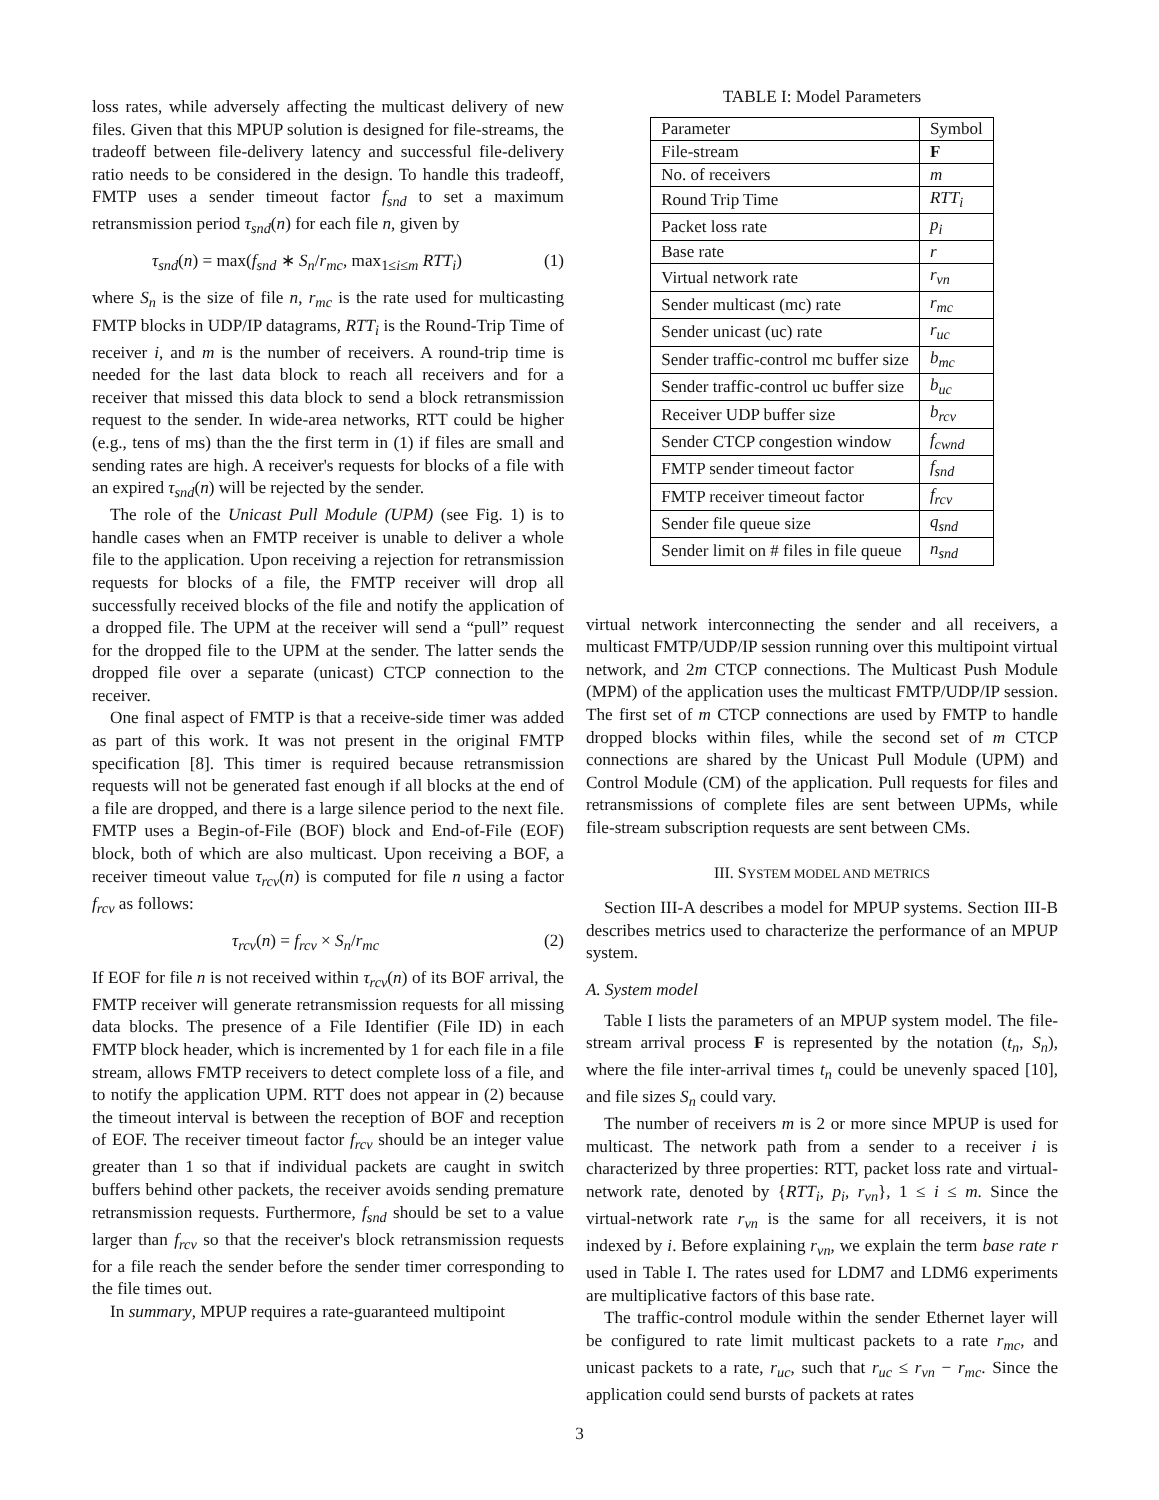loss rates, while adversely affecting the multicast delivery of new files. Given that this MPUP solution is designed for file-streams, the tradeoff between file-delivery latency and successful file-delivery ratio needs to be considered in the design. To handle this tradeoff, FMTP uses a sender timeout factor f<sub>snd</sub> to set a maximum retransmission period τ<sub>snd</sub>(n) for each file n, given by
τ<sub>snd</sub>(n) = max(f<sub>snd</sub> ∗ S<sub>n</sub>/r<sub>mc</sub>, max<sub>1≤i≤m</sub> RTT<sub>i</sub>) (1)
where S<sub>n</sub> is the size of file n, r<sub>mc</sub> is the rate used for multicasting FMTP blocks in UDP/IP datagrams, RTT<sub>i</sub> is the Round-Trip Time of receiver i, and m is the number of receivers. A round-trip time is needed for the last data block to reach all receivers and for a receiver that missed this data block to send a block retransmission request to the sender. In wide-area networks, RTT could be higher (e.g., tens of ms) than the the first term in (1) if files are small and sending rates are high. A receiver's requests for blocks of a file with an expired τ<sub>snd</sub>(n) will be rejected by the sender.
The role of the Unicast Pull Module (UPM) (see Fig. 1) is to handle cases when an FMTP receiver is unable to deliver a whole file to the application. Upon receiving a rejection for retransmission requests for blocks of a file, the FMTP receiver will drop all successfully received blocks of the file and notify the application of a dropped file. The UPM at the receiver will send a “pull” request for the dropped file to the UPM at the sender. The latter sends the dropped file over a separate (unicast) CTCP connection to the receiver.
One final aspect of FMTP is that a receive-side timer was added as part of this work. It was not present in the original FMTP specification [8]. This timer is required because retransmission requests will not be generated fast enough if all blocks at the end of a file are dropped, and there is a large silence period to the next file. FMTP uses a Begin-of-File (BOF) block and End-of-File (EOF) block, both of which are also multicast. Upon receiving a BOF, a receiver timeout value τ<sub>rcv</sub>(n) is computed for file n using a factor f<sub>rcv</sub> as follows:
τ<sub>rcv</sub>(n) = f<sub>rcv</sub> × S<sub>n</sub>/r<sub>mc</sub> (2)
If EOF for file n is not received within τ<sub>rcv</sub>(n) of its BOF arrival, the FMTP receiver will generate retransmission requests for all missing data blocks. The presence of a File Identifier (File ID) in each FMTP block header, which is incremented by 1 for each file in a file stream, allows FMTP receivers to detect complete loss of a file, and to notify the application UPM. RTT does not appear in (2) because the timeout interval is between the reception of BOF and reception of EOF. The receiver timeout factor f<sub>rcv</sub> should be an integer value greater than 1 so that if individual packets are caught in switch buffers behind other packets, the receiver avoids sending premature retransmission requests. Furthermore, f<sub>snd</sub> should be set to a value larger than f<sub>rcv</sub> so that the receiver's block retransmission requests for a file reach the sender before the sender timer corresponding to the file times out.
In summary, MPUP requires a rate-guaranteed multipoint
TABLE I: Model Parameters
| Parameter | Symbol |
| File-stream | F |
| No. of receivers | m |
| Round Trip Time | RTT<sub>i</sub> |
| Packet loss rate | p<sub>i</sub> |
| Base rate | r |
| Virtual network rate | r<sub>vn</sub> |
| Sender multicast (mc) rate | r<sub>mc</sub> |
| Sender unicast (uc) rate | r<sub>uc</sub> |
| Sender traffic-control mc buffer size | b<sub>mc</sub> |
| Sender traffic-control uc buffer size | b<sub>uc</sub> |
| Receiver UDP buffer size | b<sub>rcv</sub> |
| Sender CTCP congestion window | f<sub>cwnd</sub> |
| FMTP sender timeout factor | f<sub>snd</sub> |
| FMTP receiver timeout factor | f<sub>rcv</sub> |
| Sender file queue size | q<sub>snd</sub> |
| Sender limit on # files in file queue | n<sub>snd</sub> |
virtual network interconnecting the sender and all receivers, a multicast FMTP/UDP/IP session running over this multipoint virtual network, and 2m CTCP connections. The Multicast Push Module (MPM) of the application uses the multicast FMTP/UDP/IP session. The first set of m CTCP connections are used by FMTP to handle dropped blocks within files, while the second set of m CTCP connections are shared by the Unicast Pull Module (UPM) and Control Module (CM) of the application. Pull requests for files and retransmissions of complete files are sent between UPMs, while file-stream subscription requests are sent between CMs.
III. SYSTEM MODEL AND METRICS
Section III-A describes a model for MPUP systems. Section III-B describes metrics used to characterize the performance of an MPUP system.
A. System model
Table I lists the parameters of an MPUP system model. The file-stream arrival process F is represented by the notation (t<sub>n</sub>, S<sub>n</sub>), where the file inter-arrival times t<sub>n</sub> could be unevenly spaced [10], and file sizes S<sub>n</sub> could vary.
The number of receivers m is 2 or more since MPUP is used for multicast. The network path from a sender to a receiver i is characterized by three properties: RTT, packet loss rate and virtual-network rate, denoted by {RTT<sub>i</sub>, p<sub>i</sub>, r<sub>vn</sub>}, 1 ≤ i ≤ m. Since the virtual-network rate r<sub>vn</sub> is the same for all receivers, it is not indexed by i. Before explaining r<sub>vn</sub>, we explain the term base rate r used in Table I. The rates used for LDM7 and LDM6 experiments are multiplicative factors of this base rate.
The traffic-control module within the sender Ethernet layer will be configured to rate limit multicast packets to a rate r<sub>mc</sub>, and unicast packets to a rate, r<sub>uc</sub>, such that r<sub>uc</sub> ≤ r<sub>vn</sub> − r<sub>mc</sub>. Since the application could send bursts of packets at rates
3